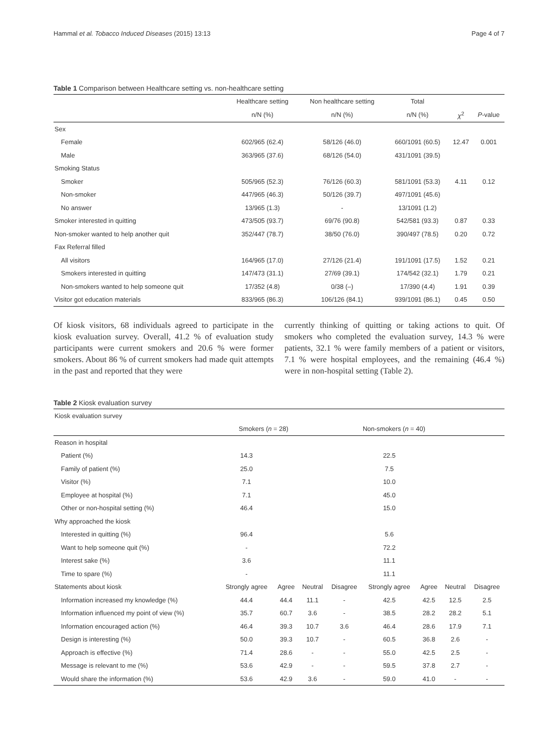Hammal et al. Tobacco Induced Diseases (2015) 13:13 Page 4 of 7
Table 1 Comparison between Healthcare setting vs. non-healthcare setting
| | Healthcare setting | Non healthcare setting | Total | | |
| --- | --- | --- | --- | --- | --- |
| | n/N (%) | n/N (%) | n/N (%) | χ<sup>2</sup> | P -value |
| Sex | | | | | |
| Female | 602/965 (62.4) | 58/126 (46.0) | 660/1091 (60.5) | 12.47 | 0.001 |
| Male | 363/965 (37.6) | 68/126 (54.0) | 431/1091 (39.5) | | |
| Smoking Status | | | | | |
| Smoker | 505/965 (52.3) | 76/126 (60.3) | 581/1091 (53.3) | 4.11 | 0.12 |
| Non-smoker | 447/965 (46.3) | 50/126 (39.7) | 497/1091 (45.6) | | |
| No answer | 13/965 (1.3) | - | 13/1091 (1.2) | | |
| Smoker interested in quitting | 473/505 (93.7) | 69/76 (90.8) | 542/581 (93.3) | 0.87 | 0.33 |
| Non-smoker wanted to help another quit | 352/447 (78.7) | 38/50 (76.0) | 390/497 (78.5) | 0.20 | 0.72 |
| Fax Referral filled | | | | | |
| All visitors | 164/965 (17.0) | 27/126 (21.4) | 191/1091 (17.5) | 1.52 | 0.21 |
| Smokers interested in quitting | 147/473 (31.1) | 27/69 (39.1) | 174/542 (32.1) | 1.79 | 0.21 |
| Non-smokers wanted to help someone quit | 17/352 (4.8) | 0/38 (–) | 17/390 (4.4) | 1.91 | 0.39 |
| Visitor got education materials | 833/965 (86.3) | 106/126 (84.1) | 939/1091 (86.1) | 0.45 | 0.50 |
Of kiosk visitors, 68 individuals agreed to participate in the kiosk evaluation survey. Overall, 41.2 % of evaluation study participants were current smokers and 20.6 % were former smokers. About 86 % of current smokers had made quit attempts in the past and reported that they were
currently thinking of quitting or taking actions to quit. Of smokers who completed the evaluation survey, 14.3 % were patients, 32.1 % were family members of a patient or visitors, 7.1 % were hospital employees, and the remaining (46.4 %) were in non-hospital setting (Table 2).
Table 2 Kiosk evaluation survey
| Kiosk evaluation survey | | | | | | | | |
| | Smokers ( n = 28) | | | | Non-smokers ( n = 40) | | | |
| Reason in hospital | | | | | | | | |
| Patient (%) | 14.3 | | | | 22.5 | | | |
| Family of patient (%) | 25.0 | | | | 7.5 | | | |
| Visitor (%) | 7.1 | | | | 10.0 | | | |
| Employee at hospital (%) | 7.1 | | | | 45.0 | | | |
| Other or non-hospital setting (%) | 46.4 | | | | 15.0 | | | |
| Why approached the kiosk | | | | | | | | |
| Interested in quitting (%) | 96.4 | | | | 5.6 | | | |
| Want to help someone quit (%) | - | | | | 72.2 | | | |
| Interest sake (%) | 3.6 | | | | 11.1 | | | |
| Time to spare (%) | - | | | | 11.1 | | | |
| Statements about kiosk | Strongly agree | Agree | Neutral | Disagree | Strongly agree | Agree | Neutral | Disagree |
| Information increased my knowledge (%) | 44.4 | 44.4 | 11.1 | - | 42.5 | 42.5 | 12.5 | 2.5 |
| Information influenced my point of view (%) | 35.7 | 60.7 | 3.6 | - | 38.5 | 28.2 | 28.2 | 5.1 |
| Information encouraged action (%) | 46.4 | 39.3 | 10.7 | 3.6 | 46.4 | 28.6 | 17.9 | 7.1 |
| Design is interesting (%) | 50.0 | 39.3 | 10.7 | - | 60.5 | 36.8 | 2.6 | - |
| Approach is effective (%) | 71.4 | 28.6 | - | - | 55.0 | 42.5 | 2.5 | - |
| Message is relevant to me (%) | 53.6 | 42.9 | - | - | 59.5 | 37.8 | 2.7 | - |
| Would share the information (%) | 53.6 | 42.9 | 3.6 | - | 59.0 | 41.0 | - | - |